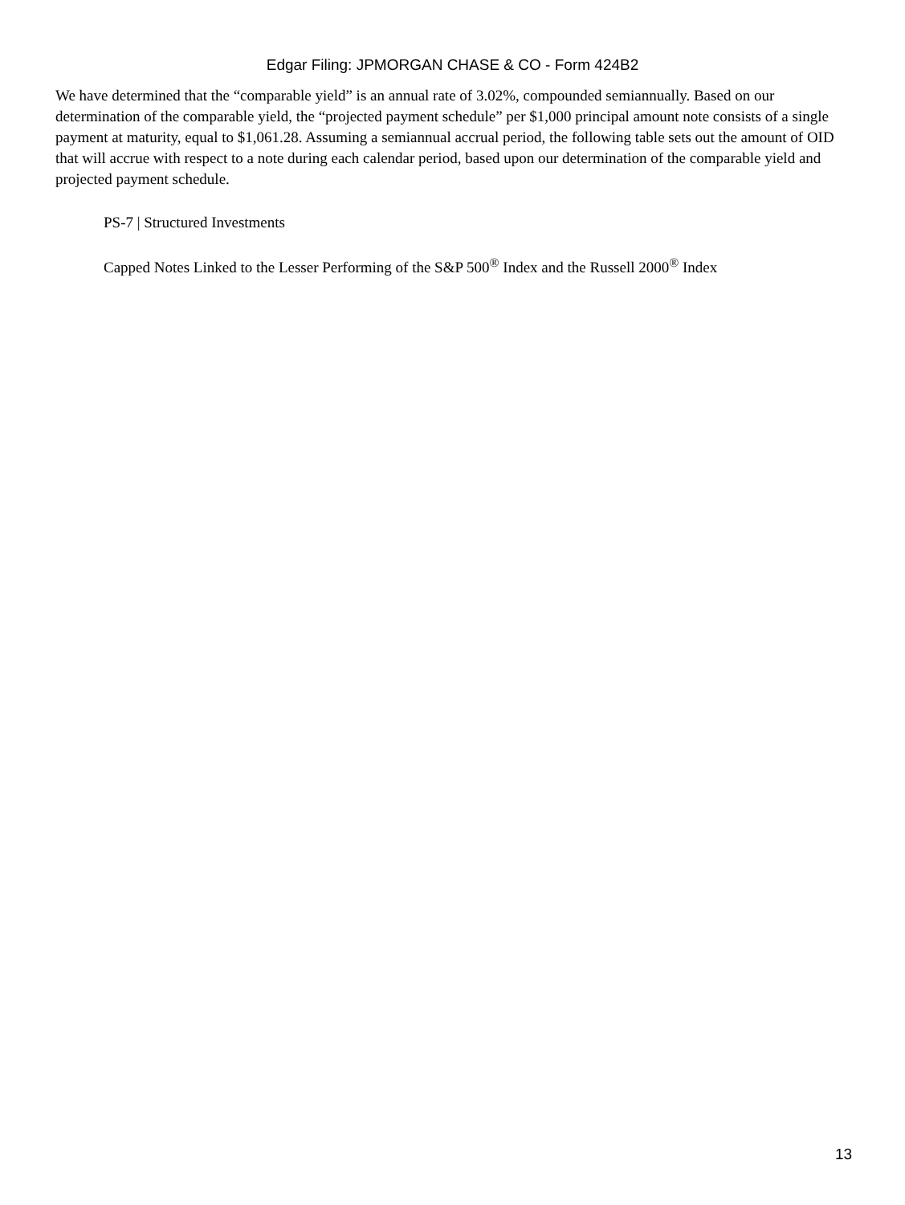Edgar Filing: JPMORGAN CHASE & CO - Form 424B2
We have determined that the “comparable yield” is an annual rate of 3.02%, compounded semiannually. Based on our determination of the comparable yield, the “projected payment schedule” per $1,000 principal amount note consists of a single payment at maturity, equal to $1,061.28. Assuming a semiannual accrual period, the following table sets out the amount of OID that will accrue with respect to a note during each calendar period, based upon our determination of the comparable yield and projected payment schedule.
PS-7 | Structured Investments
Capped Notes Linked to the Lesser Performing of the S&P 500<sup>®</sup> Index and the Russell 2000<sup>®</sup> Index
13